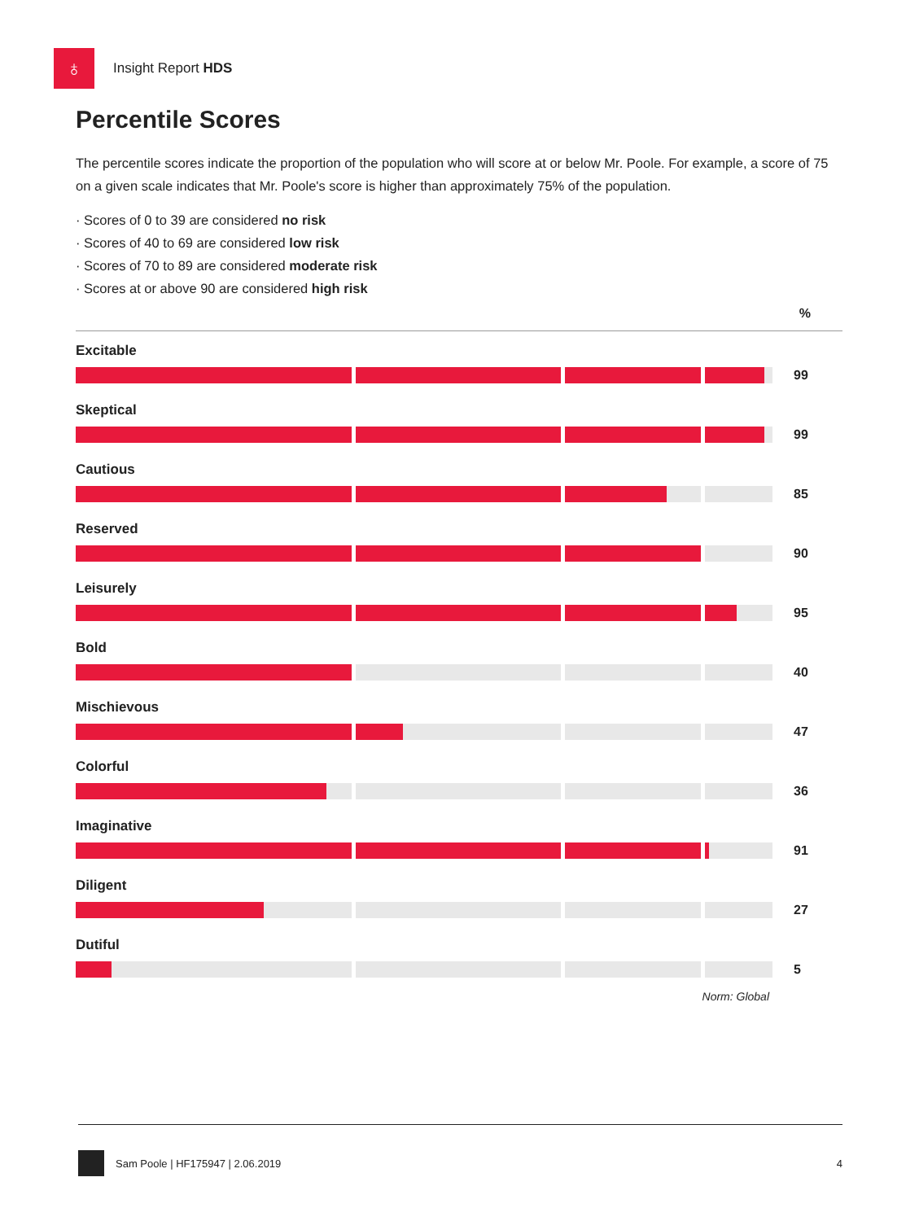♁
Insight Report HDS
Percentile Scores
The percentile scores indicate the proportion of the population who will score at or below Mr. Poole. For example, a score of 75 on a given scale indicates that Mr. Poole's score is higher than approximately 75% of the population.
· Scores of 0 to 39 are considered no risk
· Scores of 40 to 69 are considered low risk
· Scores of 70 to 89 are considered moderate risk
· Scores at or above 90 are considered high risk
%
Excitable
99
Skeptical
99
Cautious
85
Reserved
90
Leisurely
95
Bold
40
Mischievous
47
Colorful
36
Imaginative
91
Diligent
27
Dutiful
5
Norm: Global
Sam Poole | HF175947 | 2.06.2019 4